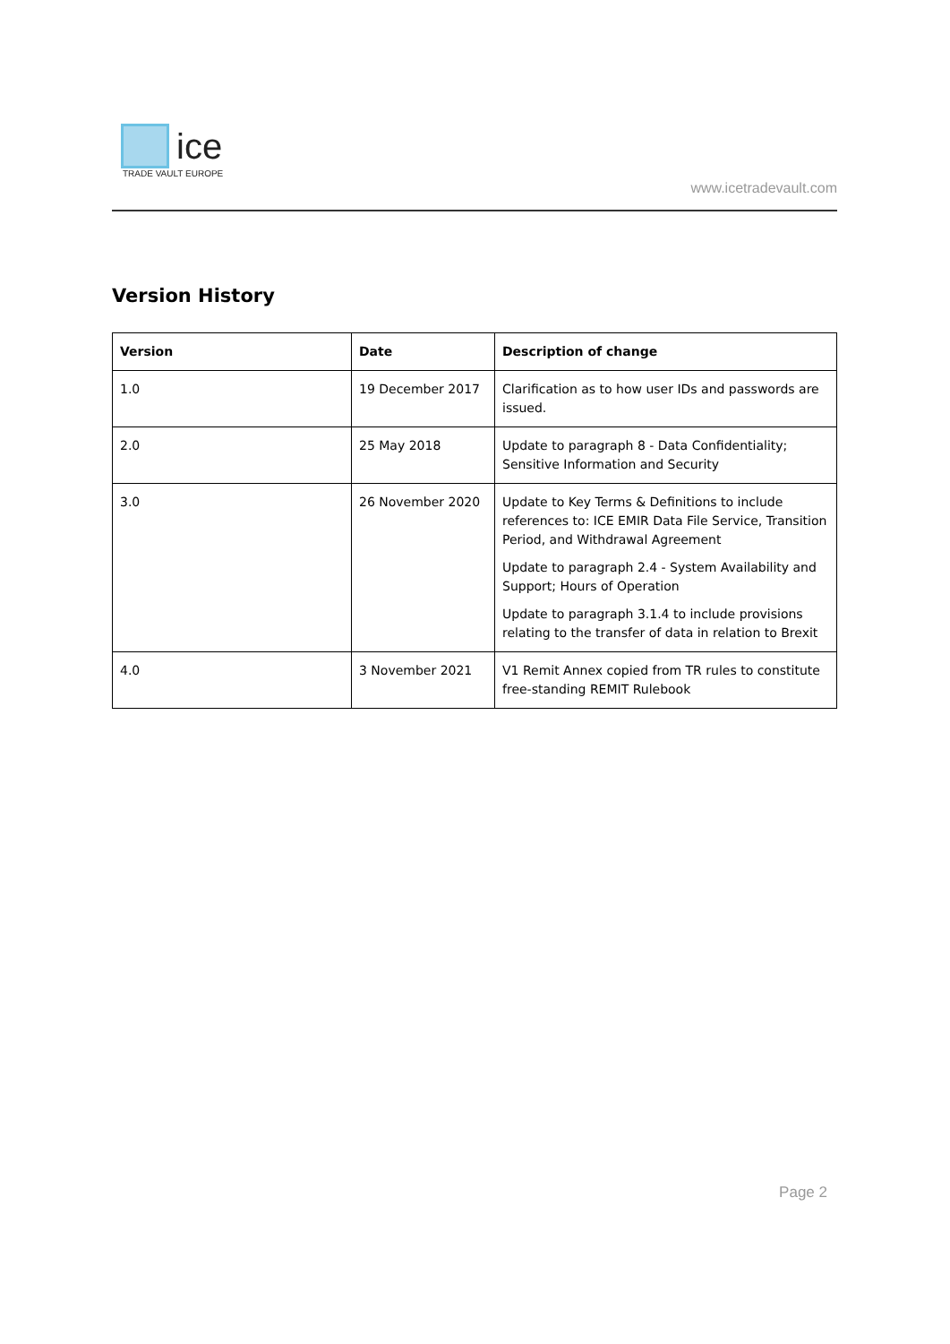ice
TRADE VAULT EUROPE
www.icetradevault.com
Version History
| Version | Date | Description of change |
| --- | --- | --- |
| 1.0 | 19 December 2017 | Clarification as to how user IDs and passwords are issued. |
| 2.0 | 25 May 2018 | Update to paragraph 8 - Data Confidentiality; Sensitive Information and Security |
| 3.0 | 26 November 2020 | Update to Key Terms & Definitions to include references to: ICE EMIR Data File Service, Transition Period, and Withdrawal Agreement Update to paragraph 2.4 - System Availability and Support; Hours of Operation Update to paragraph 3.1.4 to include provisions relating to the transfer of data in relation to Brexit |
| 4.0 | 3 November 2021 | V1 Remit Annex copied from TR rules to constitute free-standing REMIT Rulebook |
Page 2